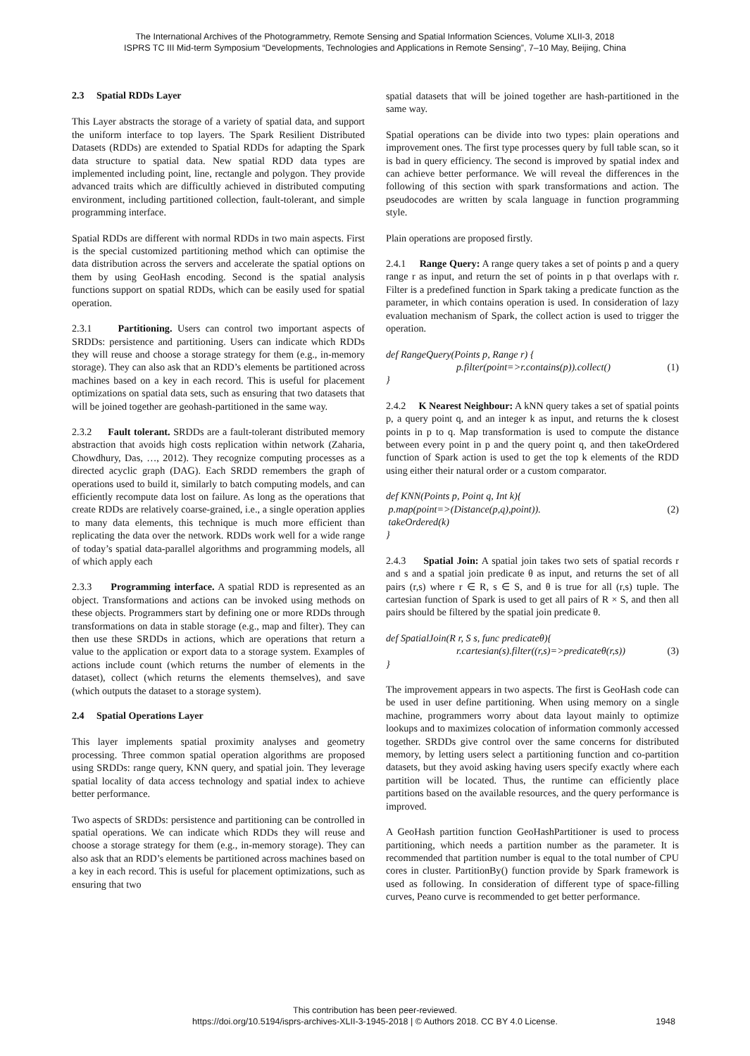The International Archives of the Photogrammetry, Remote Sensing and Spatial Information Sciences, Volume XLII-3, 2018
ISPRS TC III Mid-term Symposium “Developments, Technologies and Applications in Remote Sensing”, 7–10 May, Beijing, China
2.3 Spatial RDDs Layer
This Layer abstracts the storage of a variety of spatial data, and support the uniform interface to top layers. The Spark Resilient Distributed Datasets (RDDs) are extended to Spatial RDDs for adapting the Spark data structure to spatial data. New spatial RDD data types are implemented including point, line, rectangle and polygon. They provide advanced traits which are difficultly achieved in distributed computing environment, including partitioned collection, fault-tolerant, and simple programming interface.
Spatial RDDs are different with normal RDDs in two main aspects. First is the special customized partitioning method which can optimise the data distribution across the servers and accelerate the spatial options on them by using GeoHash encoding. Second is the spatial analysis functions support on spatial RDDs, which can be easily used for spatial operation.
2.3.1 Partitioning. Users can control two important aspects of SRDDs: persistence and partitioning. Users can indicate which RDDs they will reuse and choose a storage strategy for them (e.g., in-memory storage). They can also ask that an RDD’s elements be partitioned across machines based on a key in each record. This is useful for placement optimizations on spatial data sets, such as ensuring that two datasets that will be joined together are geohash-partitioned in the same way.
2.3.2 Fault tolerant. SRDDs are a fault-tolerant distributed memory abstraction that avoids high costs replication within network (Zaharia, Chowdhury, Das, …, 2012). They recognize computing processes as a directed acyclic graph (DAG). Each SRDD remembers the graph of operations used to build it, similarly to batch computing models, and can efficiently recompute data lost on failure. As long as the operations that create RDDs are relatively coarse-grained, i.e., a single operation applies to many data elements, this technique is much more efficient than replicating the data over the network. RDDs work well for a wide range of today’s spatial data-parallel algorithms and programming models, all of which apply each
2.3.3 Programming interface. A spatial RDD is represented as an object. Transformations and actions can be invoked using methods on these objects. Programmers start by defining one or more RDDs through transformations on data in stable storage (e.g., map and filter). They can then use these SRDDs in actions, which are operations that return a value to the application or export data to a storage system. Examples of actions include count (which returns the number of elements in the dataset), collect (which returns the elements themselves), and save (which outputs the dataset to a storage system).
2.4 Spatial Operations Layer
This layer implements spatial proximity analyses and geometry processing. Three common spatial operation algorithms are proposed using SRDDs: range query, KNN query, and spatial join. They leverage spatial locality of data access technology and spatial index to achieve better performance.
Two aspects of SRDDs: persistence and partitioning can be controlled in spatial operations. We can indicate which RDDs they will reuse and choose a storage strategy for them (e.g., in-memory storage). They can also ask that an RDD’s elements be partitioned across machines based on a key in each record. This is useful for placement optimizations, such as ensuring that two
spatial datasets that will be joined together are hash-partitioned in the same way.
Spatial operations can be divide into two types: plain operations and improvement ones. The first type processes query by full table scan, so it is bad in query efficiency. The second is improved by spatial index and can achieve better performance. We will reveal the differences in the following of this section with spark transformations and action. The pseudocodes are written by scala language in function programming style.
Plain operations are proposed firstly.
2.4.1 Range Query: A range query takes a set of points p and a query range r as input, and return the set of points in p that overlaps with r. Filter is a predefined function in Spark taking a predicate function as the parameter, in which contains operation is used. In consideration of lazy evaluation mechanism of Spark, the collect action is used to trigger the operation.
def RangeQuery(Points p, Range r) {
p.filter(point=>r.contains(p)).collect() (1)
}
2.4.2 K Nearest Neighbour: A kNN query takes a set of spatial points p, a query point q, and an integer k as input, and returns the k closest points in p to q. Map transformation is used to compute the distance between every point in p and the query point q, and then takeOrdered function of Spark action is used to get the top k elements of the RDD using either their natural order or a custom comparator.
def KNN(Points p, Point q, Int k){
p.map(point=>(Distance(p,q),point)). (2)
takeOrdered(k)
}
2.4.3 Spatial Join: A spatial join takes two sets of spatial records r and s and a spatial join predicate θ as input, and returns the set of all pairs (r,s) where r ∈ R, s ∈ S, and θ is true for all (r,s) tuple. The cartesian function of Spark is used to get all pairs of R × S, and then all pairs should be filtered by the spatial join predicate θ.
def SpatialJoin(R r, S s, func predicateθ){
r.cartesian(s).filter((r,s)=>predicateθ(r,s)) (3)
}
The improvement appears in two aspects. The first is GeoHash code can be used in user define partitioning. When using memory on a single machine, programmers worry about data layout mainly to optimize lookups and to maximizes colocation of information commonly accessed together. SRDDs give control over the same concerns for distributed memory, by letting users select a partitioning function and co-partition datasets, but they avoid asking having users specify exactly where each partition will be located. Thus, the runtime can efficiently place partitions based on the available resources, and the query performance is improved.
A GeoHash partition function GeoHashPartitioner is used to process partitioning, which needs a partition number as the parameter. It is recommended that partition number is equal to the total number of CPU cores in cluster. PartitionBy() function provide by Spark framework is used as following. In consideration of different type of space-filling curves, Peano curve is recommended to get better performance.
This contribution has been peer-reviewed.
https://doi.org/10.5194/isprs-archives-XLII-3-1945-2018 | © Authors 2018. CC BY 4.0 License.
1948